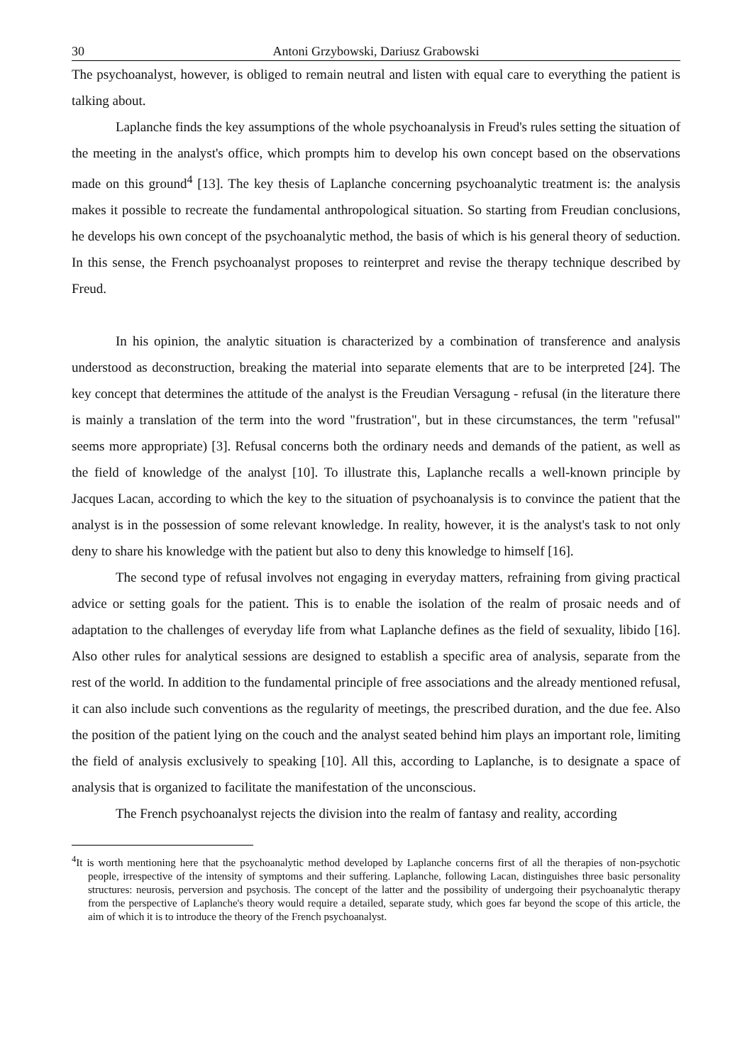30 Antoni Grzybowski, Dariusz Grabowski
The psychoanalyst, however, is obliged to remain neutral and listen with equal care to everything the patient is talking about.
Laplanche finds the key assumptions of the whole psychoanalysis in Freud's rules setting the situation of the meeting in the analyst's office, which prompts him to develop his own concept based on the observations made on this ground<sup>4</sup> [13]. The key thesis of Laplanche concerning psychoanalytic treatment is: the analysis makes it possible to recreate the fundamental anthropological situation. So starting from Freudian conclusions, he develops his own concept of the psychoanalytic method, the basis of which is his general theory of seduction. In this sense, the French psychoanalyst proposes to reinterpret and revise the therapy technique described by Freud.
In his opinion, the analytic situation is characterized by a combination of transference and analysis understood as deconstruction, breaking the material into separate elements that are to be interpreted [24]. The key concept that determines the attitude of the analyst is the Freudian Versagung - refusal (in the literature there is mainly a translation of the term into the word "frustration", but in these circumstances, the term "refusal" seems more appropriate) [3]. Refusal concerns both the ordinary needs and demands of the patient, as well as the field of knowledge of the analyst [10]. To illustrate this, Laplanche recalls a well-known principle by Jacques Lacan, according to which the key to the situation of psychoanalysis is to convince the patient that the analyst is in the possession of some relevant knowledge. In reality, however, it is the analyst's task to not only deny to share his knowledge with the patient but also to deny this knowledge to himself [16].
The second type of refusal involves not engaging in everyday matters, refraining from giving practical advice or setting goals for the patient. This is to enable the isolation of the realm of prosaic needs and of adaptation to the challenges of everyday life from what Laplanche defines as the field of sexuality, libido [16]. Also other rules for analytical sessions are designed to establish a specific area of analysis, separate from the rest of the world. In addition to the fundamental principle of free associations and the already mentioned refusal, it can also include such conventions as the regularity of meetings, the prescribed duration, and the due fee. Also the position of the patient lying on the couch and the analyst seated behind him plays an important role, limiting the field of analysis exclusively to speaking [10]. All this, according to Laplanche, is to designate a space of analysis that is organized to facilitate the manifestation of the unconscious.
The French psychoanalyst rejects the division into the realm of fantasy and reality, according
<sup>4</sup> It is worth mentioning here that the psychoanalytic method developed by Laplanche concerns first of all the therapies of non-psychotic people, irrespective of the intensity of symptoms and their suffering. Laplanche, following Lacan, distinguishes three basic personality structures: neurosis, perversion and psychosis. The concept of the latter and the possibility of undergoing their psychoanalytic therapy from the perspective of Laplanche's theory would require a detailed, separate study, which goes far beyond the scope of this article, the aim of which it is to introduce the theory of the French psychoanalyst.